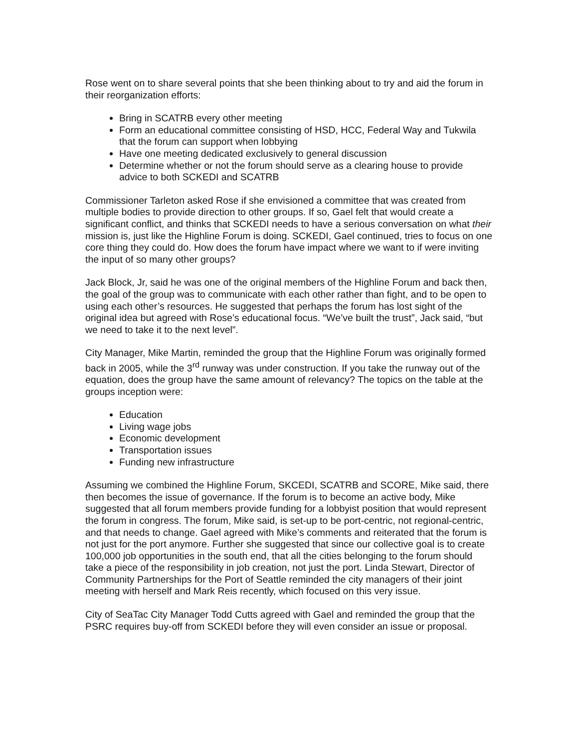Rose went on to share several points that she been thinking about to try and aid the forum in their reorganization efforts:
Bring in SCATRB every other meeting
Form an educational committee consisting of HSD, HCC, Federal Way and Tukwila that the forum can support when lobbying
Have one meeting dedicated exclusively to general discussion
Determine whether or not the forum should serve as a clearing house to provide advice to both SCKEDI and SCATRB
Commissioner Tarleton asked Rose if she envisioned a committee that was created from multiple bodies to provide direction to other groups. If so, Gael felt that would create a significant conflict, and thinks that SCKEDI needs to have a serious conversation on what their mission is, just like the Highline Forum is doing. SCKEDI, Gael continued, tries to focus on one core thing they could do. How does the forum have impact where we want to if were inviting the input of so many other groups?
Jack Block, Jr, said he was one of the original members of the Highline Forum and back then, the goal of the group was to communicate with each other rather than fight, and to be open to using each other’s resources. He suggested that perhaps the forum has lost sight of the original idea but agreed with Rose’s educational focus. “We’ve built the trust”, Jack said, “but we need to take it to the next level”.
City Manager, Mike Martin, reminded the group that the Highline Forum was originally formed back in 2005, while the 3<sup>rd</sup> runway was under construction. If you take the runway out of the equation, does the group have the same amount of relevancy? The topics on the table at the groups inception were:
Education
Living wage jobs
Economic development
Transportation issues
Funding new infrastructure
Assuming we combined the Highline Forum, SKCEDI, SCATRB and SCORE, Mike said, there then becomes the issue of governance. If the forum is to become an active body, Mike suggested that all forum members provide funding for a lobbyist position that would represent the forum in congress. The forum, Mike said, is set-up to be port-centric, not regional-centric, and that needs to change. Gael agreed with Mike’s comments and reiterated that the forum is not just for the port anymore. Further she suggested that since our collective goal is to create 100,000 job opportunities in the south end, that all the cities belonging to the forum should take a piece of the responsibility in job creation, not just the port. Linda Stewart, Director of Community Partnerships for the Port of Seattle reminded the city managers of their joint meeting with herself and Mark Reis recently, which focused on this very issue.
City of SeaTac City Manager Todd Cutts agreed with Gael and reminded the group that the PSRC requires buy-off from SCKEDI before they will even consider an issue or proposal.